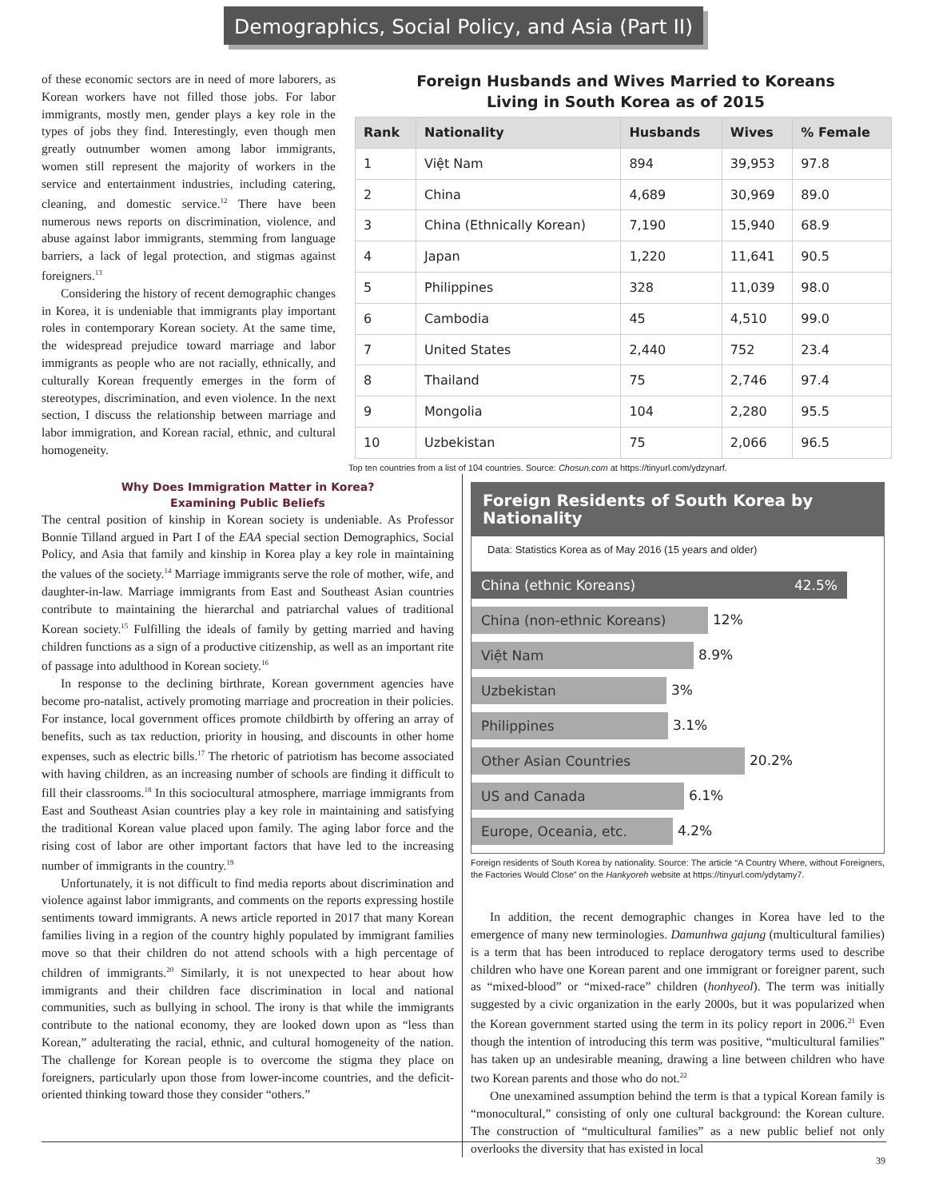Demographics, Social Policy, and Asia (Part II)
of these economic sectors are in need of more laborers, as Korean workers have not filled those jobs. For labor immigrants, mostly men, gender plays a key role in the types of jobs they find. Interestingly, even though men greatly outnumber women among labor immigrants, women still represent the majority of workers in the service and entertainment industries, including catering, cleaning, and domestic service.<sup>12</sup> There have been numerous news reports on discrimination, violence, and abuse against labor immigrants, stemming from language barriers, a lack of legal protection, and stigmas against foreigners.<sup>13</sup>
Considering the history of recent demographic changes in Korea, it is undeniable that immigrants play important roles in contemporary Korean society. At the same time, the widespread prejudice toward marriage and labor immigrants as people who are not racially, ethnically, and culturally Korean frequently emerges in the form of stereotypes, discrimination, and even violence. In the next section, I discuss the relationship between marriage and labor immigration, and Korean racial, ethnic, and cultural homogeneity.
Foreign Husbands and Wives Married to Koreans
Living in South Korea as of 2015
| Rank | Nationality | Husbands | Wives | % Female |
| --- | --- | --- | --- | --- |
| 1 | Việt Nam | 894 | 39,953 | 97.8 |
| 2 | China | 4,689 | 30,969 | 89.0 |
| 3 | China (Ethnically Korean) | 7,190 | 15,940 | 68.9 |
| 4 | Japan | 1,220 | 11,641 | 90.5 |
| 5 | Philippines | 328 | 11,039 | 98.0 |
| 6 | Cambodia | 45 | 4,510 | 99.0 |
| 7 | United States | 2,440 | 752 | 23.4 |
| 8 | Thailand | 75 | 2,746 | 97.4 |
| 9 | Mongolia | 104 | 2,280 | 95.5 |
| 10 | Uzbekistan | 75 | 2,066 | 96.5 |
Top ten countries from a list of 104 countries. Source: Chosun.com at https://tinyurl.com/ydzynarf.
Why Does Immigration Matter in Korea?
Examining Public Beliefs
The central position of kinship in Korean society is undeniable. As Professor Bonnie Tilland argued in Part I of the EAA special section Demographics, Social Policy, and Asia that family and kinship in Korea play a key role in maintaining the values of the society.<sup>14</sup> Marriage immigrants serve the role of mother, wife, and daughter-in-law. Marriage immigrants from East and Southeast Asian countries contribute to maintaining the hierarchal and patriarchal values of traditional Korean society.<sup>15</sup> Fulfilling the ideals of family by getting married and having children functions as a sign of a productive citizenship, as well as an important rite of passage into adulthood in Korean society.<sup>16</sup>
In response to the declining birthrate, Korean government agencies have become pro-natalist, actively promoting marriage and procreation in their policies. For instance, local government offices promote childbirth by offering an array of benefits, such as tax reduction, priority in housing, and discounts in other home expenses, such as electric bills.<sup>17</sup> The rhetoric of patriotism has become associated with having children, as an increasing number of schools are finding it difficult to fill their classrooms.<sup>18</sup> In this sociocultural atmosphere, marriage immigrants from East and Southeast Asian countries play a key role in maintaining and satisfying the traditional Korean value placed upon family. The aging labor force and the rising cost of labor are other important factors that have led to the increasing number of immigrants in the country.<sup>19</sup>
Unfortunately, it is not difficult to find media reports about discrimination and violence against labor immigrants, and comments on the reports expressing hostile sentiments toward immigrants. A news article reported in 2017 that many Korean families living in a region of the country highly populated by immigrant families move so that their children do not attend schools with a high percentage of children of immigrants.<sup>20</sup> Similarly, it is not unexpected to hear about how immigrants and their children face discrimination in local and national communities, such as bullying in school. The irony is that while the immigrants contribute to the national economy, they are looked down upon as “less than Korean,” adulterating the racial, ethnic, and cultural homogeneity of the nation. The challenge for Korean people is to overcome the stigma they place on foreigners, particularly upon those from lower-income countries, and the deficit-oriented thinking toward those they consider “others.”
Foreign Residents of South Korea by Nationality
Data: Statistics Korea as of May 2016 (15 years and older)
China (ethnic Koreans) 42.5%
China (non-ethnic Koreans)
12%
Việt Nam
8.9%
Uzbekistan
3%
Philippines
3.1%
Other Asian Countries
20.2%
US and Canada
6.1%
Europe, Oceania, etc.
4.2%
Foreign residents of South Korea by nationality. Source: The article “A Country Where, without Foreigners, the Factories Would Close” on the Hankyoreh website at https://tinyurl.com/ydytamy7.
In addition, the recent demographic changes in Korea have led to the emergence of many new terminologies. Damunhwa gajung (multicultural families) is a term that has been introduced to replace derogatory terms used to describe children who have one Korean parent and one immigrant or foreigner parent, such as “mixed-blood” or “mixed-race” children (honhyeol). The term was initially suggested by a civic organization in the early 2000s, but it was popularized when the Korean government started using the term in its policy report in 2006.<sup>21</sup> Even though the intention of introducing this term was positive, “multicultural families” has taken up an undesirable meaning, drawing a line between children who have two Korean parents and those who do not.<sup>22</sup>
One unexamined assumption behind the term is that a typical Korean family is “monocultural,” consisting of only one cultural background: the Korean culture. The construction of “multicultural families” as a new public belief not only overlooks the diversity that has existed in local
39